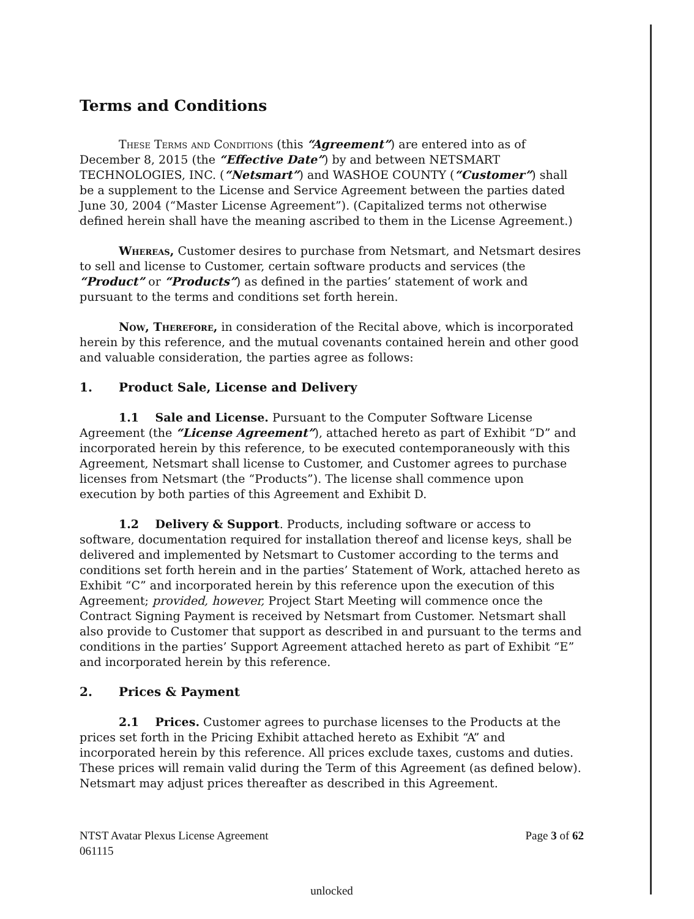Terms and Conditions
These Terms and Conditions (this “Agreement”) are entered into as of December 8, 2015 (the “Effective Date”) by and between NETSMART TECHNOLOGIES, INC. (“Netsmart”) and WASHOE COUNTY (“Customer”) shall be a supplement to the License and Service Agreement between the parties dated June 30, 2004 (“Master License Agreement”). (Capitalized terms not otherwise defined herein shall have the meaning ascribed to them in the License Agreement.)
Whereas, Customer desires to purchase from Netsmart, and Netsmart desires to sell and license to Customer, certain software products and services (the “Product” or “Products”) as defined in the parties’ statement of work and pursuant to the terms and conditions set forth herein.
Now, Therefore, in consideration of the Recital above, which is incorporated herein by this reference, and the mutual covenants contained herein and other good and valuable consideration, the parties agree as follows:
1. Product Sale, License and Delivery
1.1 Sale and License. Pursuant to the Computer Software License Agreement (the “License Agreement”), attached hereto as part of Exhibit “D” and incorporated herein by this reference, to be executed contemporaneously with this Agreement, Netsmart shall license to Customer, and Customer agrees to purchase licenses from Netsmart (the “Products”). The license shall commence upon execution by both parties of this Agreement and Exhibit D.
1.2 Delivery & Support. Products, including software or access to software, documentation required for installation thereof and license keys, shall be delivered and implemented by Netsmart to Customer according to the terms and conditions set forth herein and in the parties’ Statement of Work, attached hereto as Exhibit “C” and incorporated herein by this reference upon the execution of this Agreement; provided, however, Project Start Meeting will commence once the Contract Signing Payment is received by Netsmart from Customer. Netsmart shall also provide to Customer that support as described in and pursuant to the terms and conditions in the parties’ Support Agreement attached hereto as part of Exhibit “E” and incorporated herein by this reference.
2. Prices & Payment
2.1 Prices. Customer agrees to purchase licenses to the Products at the prices set forth in the Pricing Exhibit attached hereto as Exhibit “A” and incorporated herein by this reference. All prices exclude taxes, customs and duties. These prices will remain valid during the Term of this Agreement (as defined below). Netsmart may adjust prices thereafter as described in this Agreement.
NTST Avatar Plexus License Agreement
061115
Page 3 of 62
unlocked